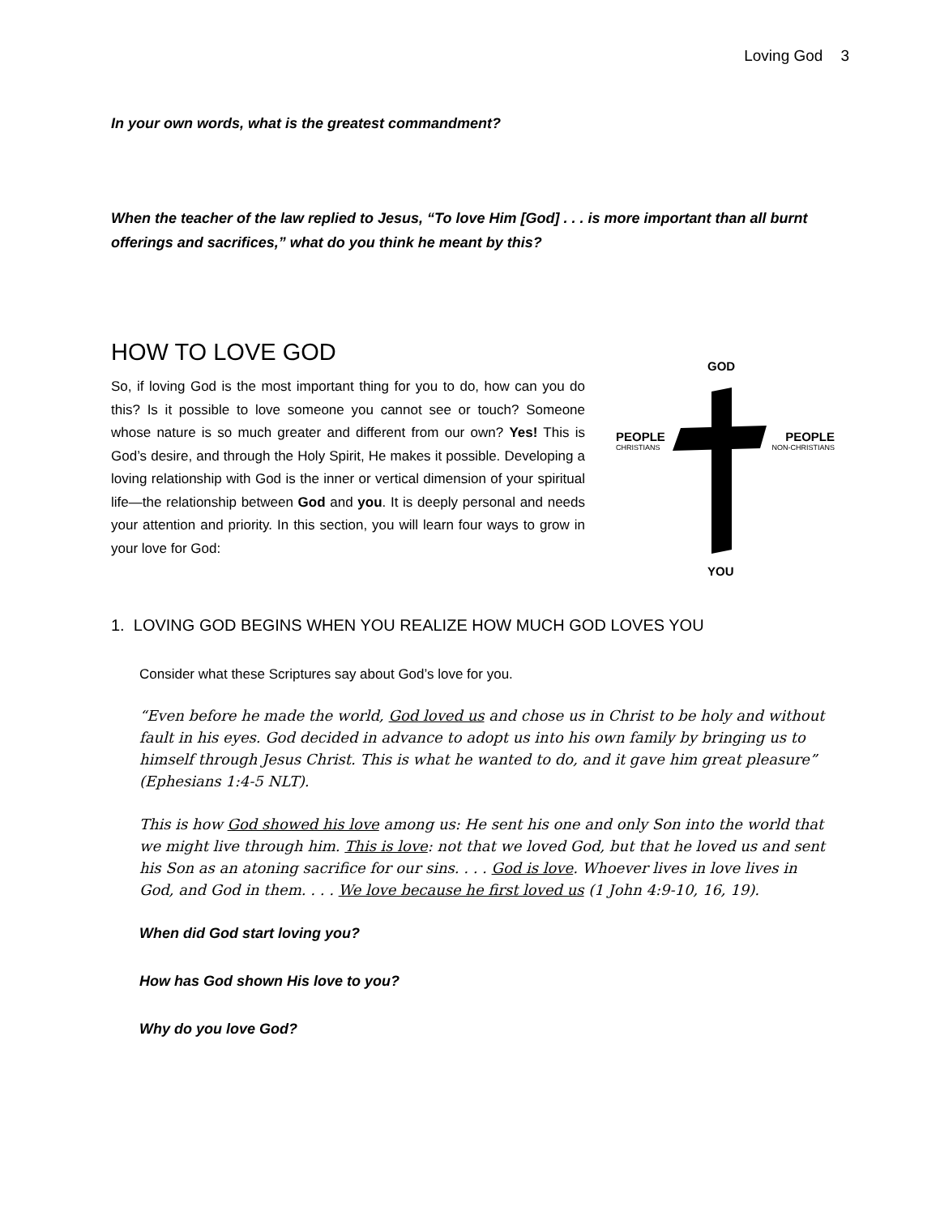Loving God 3
In your own words, what is the greatest commandment?
When the teacher of the law replied to Jesus, “To love Him [God] . . . is more important than all burnt offerings and sacrifices,” what do you think he meant by this?
HOW TO LOVE GOD
So, if loving God is the most important thing for you to do, how can you do this? Is it possible to love someone you cannot see or touch? Someone whose nature is so much greater and different from our own? Yes! This is God’s desire, and through the Holy Spirit, He makes it possible. Developing a loving relationship with God is the inner or vertical dimension of your spiritual life—the relationship between God and you. It is deeply personal and needs your attention and priority. In this section, you will learn four ways to grow in your love for God:
GOD
PEOPLE
CHRISTIANS
PEOPLE
NON-CHRISTIANS
YOU
1. LOVING GOD BEGINS WHEN YOU REALIZE HOW MUCH GOD LOVES YOU
Consider what these Scriptures say about God’s love for you.
“Even before he made the world, God loved us and chose us in Christ to be holy and without fault in his eyes. God decided in advance to adopt us into his own family by bringing us to himself through Jesus Christ. This is what he wanted to do, and it gave him great pleasure” (Ephesians 1:4-5 NLT).
This is how God showed his love among us: He sent his one and only Son into the world that we might live through him. This is love: not that we loved God, but that he loved us and sent his Son as an atoning sacrifice for our sins. . . . God is love. Whoever lives in love lives in God, and God in them. . . . We love because he first loved us (1 John 4:9-10, 16, 19).
When did God start loving you?
How has God shown His love to you?
Why do you love God?